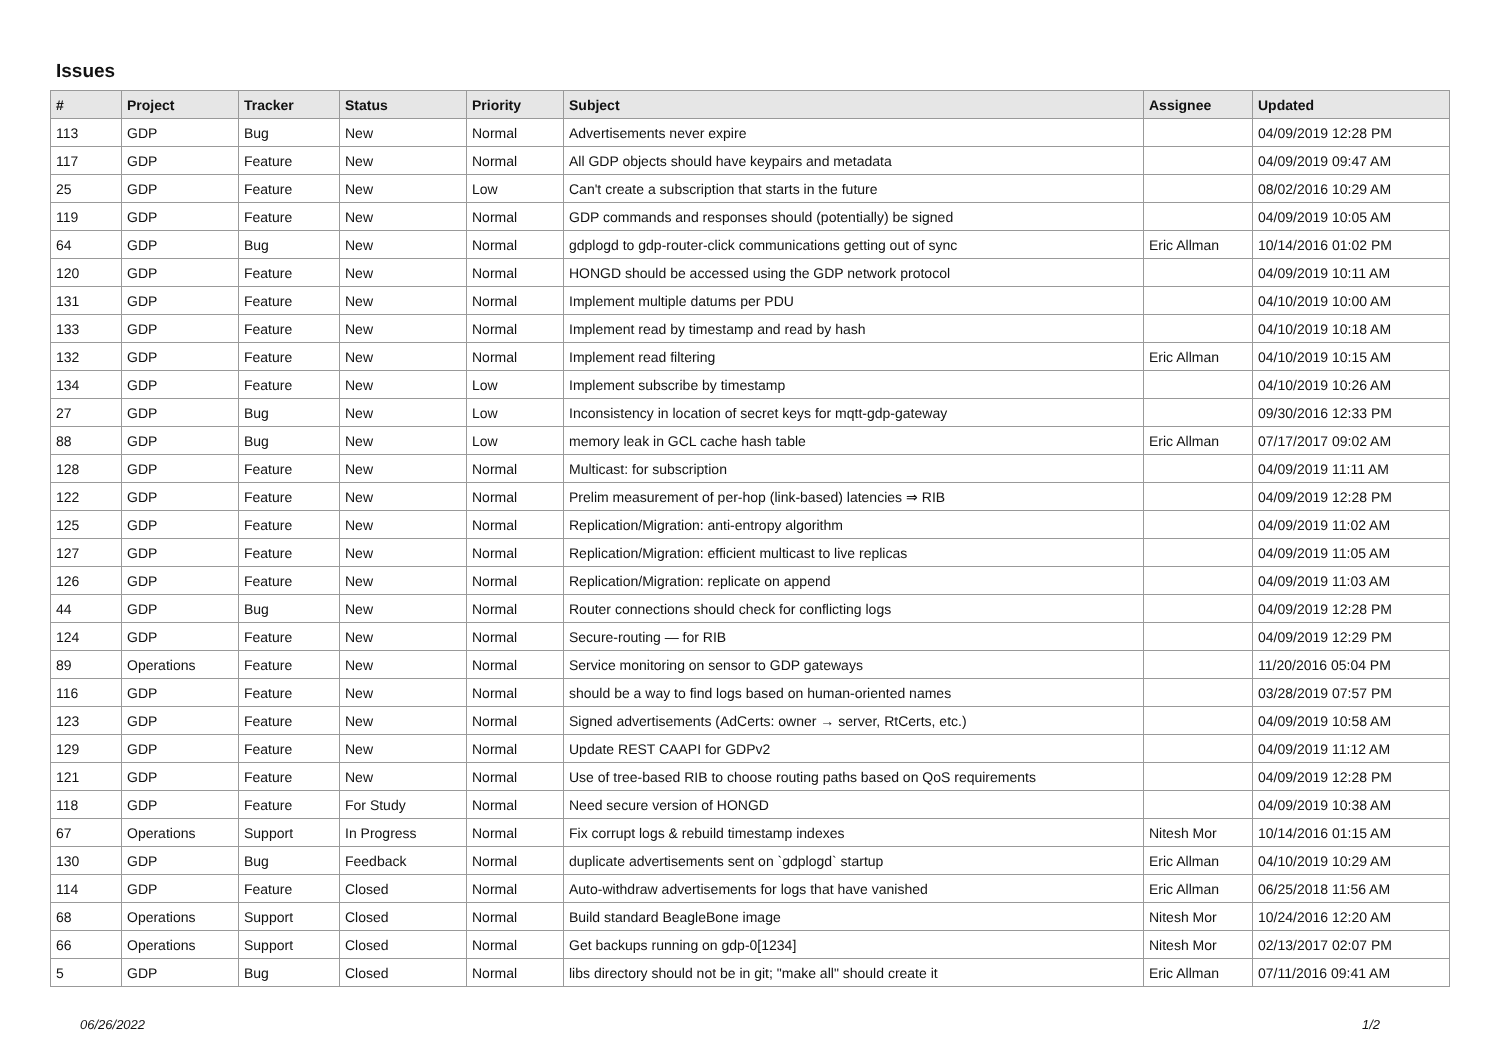Issues
| # | Project | Tracker | Status | Priority | Subject | Assignee | Updated |
| --- | --- | --- | --- | --- | --- | --- | --- |
| 113 | GDP | Bug | New | Normal | Advertisements never expire | | 04/09/2019 12:28 PM |
| 117 | GDP | Feature | New | Normal | All GDP objects should have keypairs and metadata | | 04/09/2019 09:47 AM |
| 25 | GDP | Feature | New | Low | Can't create a subscription that starts in the future | | 08/02/2016 10:29 AM |
| 119 | GDP | Feature | New | Normal | GDP commands and responses should (potentially) be signed | | 04/09/2019 10:05 AM |
| 64 | GDP | Bug | New | Normal | gdplogd to gdp-router-click communications getting out of sync | Eric Allman | 10/14/2016 01:02 PM |
| 120 | GDP | Feature | New | Normal | HONGD should be accessed using the GDP network protocol | | 04/09/2019 10:11 AM |
| 131 | GDP | Feature | New | Normal | Implement multiple datums per PDU | | 04/10/2019 10:00 AM |
| 133 | GDP | Feature | New | Normal | Implement read by timestamp and read by hash | | 04/10/2019 10:18 AM |
| 132 | GDP | Feature | New | Normal | Implement read filtering | Eric Allman | 04/10/2019 10:15 AM |
| 134 | GDP | Feature | New | Low | Implement subscribe by timestamp | | 04/10/2019 10:26 AM |
| 27 | GDP | Bug | New | Low | Inconsistency in location of secret keys for mqtt-gdp-gateway | | 09/30/2016 12:33 PM |
| 88 | GDP | Bug | New | Low | memory leak in GCL cache hash table | Eric Allman | 07/17/2017 09:02 AM |
| 128 | GDP | Feature | New | Normal | Multicast: for subscription | | 04/09/2019 11:11 AM |
| 122 | GDP | Feature | New | Normal | Prelim measurement of per-hop (link-based) latencies ⇒ RIB | | 04/09/2019 12:28 PM |
| 125 | GDP | Feature | New | Normal | Replication/Migration: anti-entropy algorithm | | 04/09/2019 11:02 AM |
| 127 | GDP | Feature | New | Normal | Replication/Migration: efficient multicast to live replicas | | 04/09/2019 11:05 AM |
| 126 | GDP | Feature | New | Normal | Replication/Migration: replicate on append | | 04/09/2019 11:03 AM |
| 44 | GDP | Bug | New | Normal | Router connections should check for conflicting logs | | 04/09/2019 12:28 PM |
| 124 | GDP | Feature | New | Normal | Secure-routing — for RIB | | 04/09/2019 12:29 PM |
| 89 | Operations | Feature | New | Normal | Service monitoring on sensor to GDP gateways | | 11/20/2016 05:04 PM |
| 116 | GDP | Feature | New | Normal | should be a way to find logs based on human-oriented names | | 03/28/2019 07:57 PM |
| 123 | GDP | Feature | New | Normal | Signed advertisements (AdCerts: owner → server, RtCerts, etc.) | | 04/09/2019 10:58 AM |
| 129 | GDP | Feature | New | Normal | Update REST CAAPI for GDPv2 | | 04/09/2019 11:12 AM |
| 121 | GDP | Feature | New | Normal | Use of tree-based RIB to choose routing paths based on QoS requirements | | 04/09/2019 12:28 PM |
| 118 | GDP | Feature | For Study | Normal | Need secure version of HONGD | | 04/09/2019 10:38 AM |
| 67 | Operations | Support | In Progress | Normal | Fix corrupt logs & rebuild timestamp indexes | Nitesh Mor | 10/14/2016 01:15 AM |
| 130 | GDP | Bug | Feedback | Normal | duplicate advertisements sent on `gdplogd` startup | Eric Allman | 04/10/2019 10:29 AM |
| 114 | GDP | Feature | Closed | Normal | Auto-withdraw advertisements for logs that have vanished | Eric Allman | 06/25/2018 11:56 AM |
| 68 | Operations | Support | Closed | Normal | Build standard BeagleBone image | Nitesh Mor | 10/24/2016 12:20 AM |
| 66 | Operations | Support | Closed | Normal | Get backups running on gdp-0[1234] | Nitesh Mor | 02/13/2017 02:07 PM |
| 5 | GDP | Bug | Closed | Normal | libs directory should not be in git; "make all" should create it | Eric Allman | 07/11/2016 09:41 AM |
06/26/2022 1/2